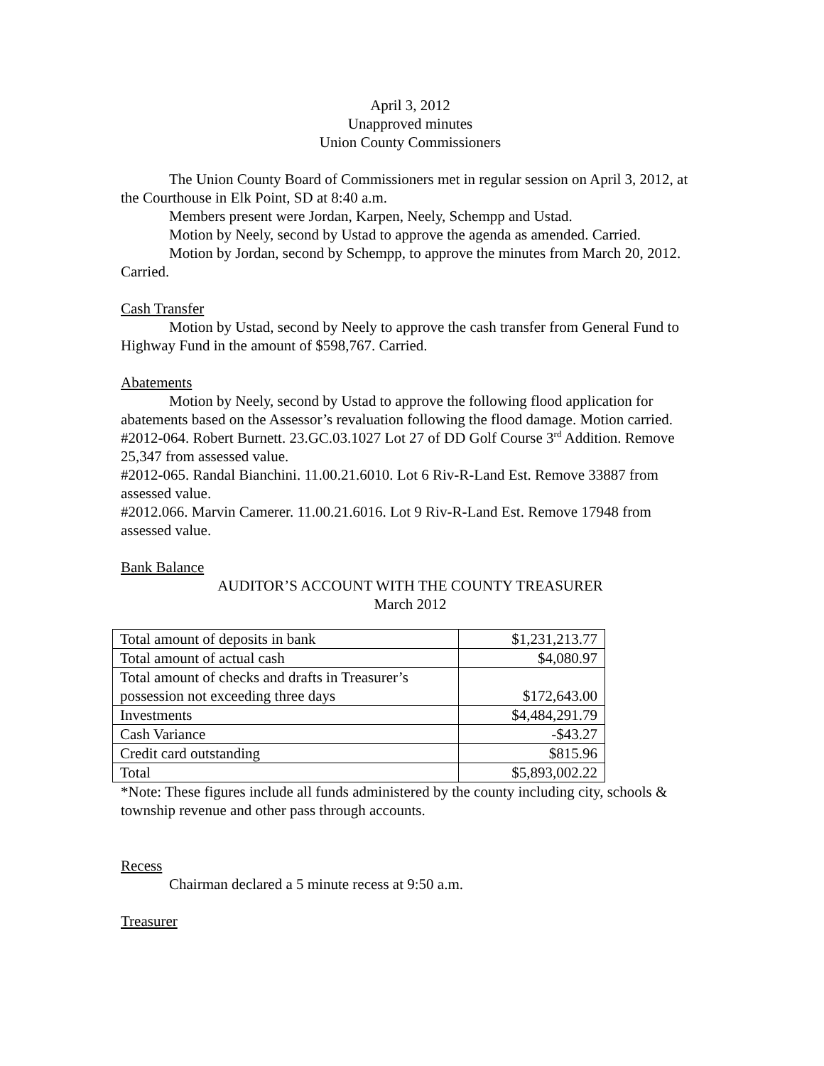April 3, 2012
Unapproved minutes
Union County Commissioners
The Union County Board of Commissioners met in regular session on April 3, 2012, at the Courthouse in Elk Point, SD at 8:40 a.m.
Members present were Jordan, Karpen, Neely, Schempp and Ustad.
Motion by Neely, second by Ustad to approve the agenda as amended. Carried.
Motion by Jordan, second by Schempp, to approve the minutes from March 20, 2012. Carried.
Cash Transfer
Motion by Ustad, second by Neely to approve the cash transfer from General Fund to Highway Fund in the amount of $598,767. Carried.
Abatements
Motion by Neely, second by Ustad to approve the following flood application for abatements based on the Assessor’s revaluation following the flood damage. Motion carried.
#2012-064. Robert Burnett. 23.GC.03.1027 Lot 27 of DD Golf Course 3<sup>rd</sup> Addition. Remove 25,347 from assessed value.
#2012-065. Randal Bianchini. 11.00.21.6010. Lot 6 Riv-R-Land Est. Remove 33887 from assessed value.
#2012.066. Marvin Camerer. 11.00.21.6016. Lot 9 Riv-R-Land Est. Remove 17948 from assessed value.
Bank Balance
AUDITOR’S ACCOUNT WITH THE COUNTY TREASURER
March 2012
| Total amount of deposits in bank | $1,231,213.77 |
| Total amount of actual cash | $4,080.97 |
| Total amount of checks and drafts in Treasurer’s possession not exceeding three days | $172,643.00 |
| Investments | $4,484,291.79 |
| Cash Variance | -$43.27 |
| Credit card outstanding | $815.96 |
| Total | $5,893,002.22 |
*Note: These figures include all funds administered by the county including city, schools & township revenue and other pass through accounts.
Recess
Chairman declared a 5 minute recess at 9:50 a.m.
Treasurer